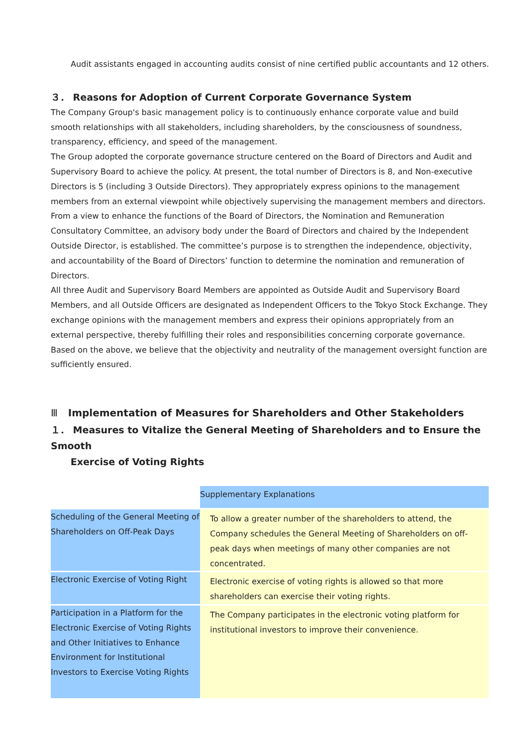Audit assistants engaged in accounting audits consist of nine certified public accountants and 12 others.
３． Reasons for Adoption of Current Corporate Governance System
The Company Group's basic management policy is to continuously enhance corporate value and build smooth relationships with all stakeholders, including shareholders, by the consciousness of soundness, transparency, efficiency, and speed of the management.
The Group adopted the corporate governance structure centered on the Board of Directors and Audit and Supervisory Board to achieve the policy. At present, the total number of Directors is 8, and Non-executive Directors is 5 (including 3 Outside Directors). They appropriately express opinions to the management members from an external viewpoint while objectively supervising the management members and directors. From a view to enhance the functions of the Board of Directors, the Nomination and Remuneration Consultatory Committee, an advisory body under the Board of Directors and chaired by the Independent Outside Director, is established. The committee’s purpose is to strengthen the independence, objectivity, and accountability of the Board of Directors’ function to determine the nomination and remuneration of Directors.
All three Audit and Supervisory Board Members are appointed as Outside Audit and Supervisory Board Members, and all Outside Officers are designated as Independent Officers to the Tokyo Stock Exchange. They exchange opinions with the management members and express their opinions appropriately from an external perspective, thereby fulfilling their roles and responsibilities concerning corporate governance. Based on the above, we believe that the objectivity and neutrality of the management oversight function are sufficiently ensured.
Ⅲ Implementation of Measures for Shareholders and Other Stakeholders
１． Measures to Vitalize the General Meeting of Shareholders and to Ensure the Smooth
Exercise of Voting Rights
| | Supplementary Explanations |
| Scheduling of the General Meeting of Shareholders on Off-Peak Days | To allow a greater number of the shareholders to attend, the Company schedules the General Meeting of Shareholders on off-peak days when meetings of many other companies are not concentrated. |
| Electronic Exercise of Voting Right | Electronic exercise of voting rights is allowed so that more shareholders can exercise their voting rights. |
| Participation in a Platform for the Electronic Exercise of Voting Rights and Other Initiatives to Enhance Environment for Institutional Investors to Exercise Voting Rights | The Company participates in the electronic voting platform for institutional investors to improve their convenience. |